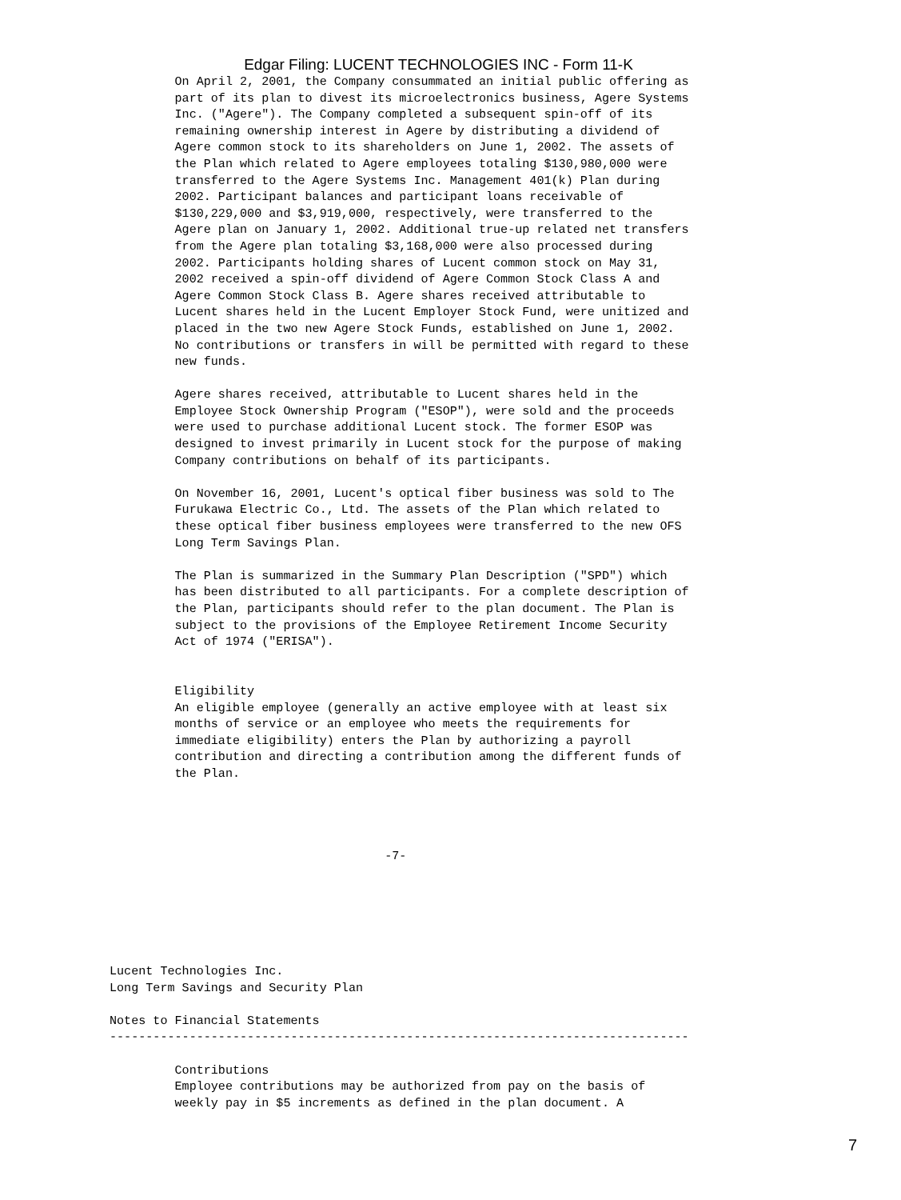Edgar Filing: LUCENT TECHNOLOGIES INC - Form 11-K
         On April 2, 2001, the Company consummated an initial public offering as
         part of its plan to divest its microelectronics business, Agere Systems
         Inc. ("Agere"). The Company completed a subsequent spin-off of its
         remaining ownership interest in Agere by distributing a dividend of
         Agere common stock to its shareholders on June 1, 2002. The assets of
         the Plan which related to Agere employees totaling $130,980,000 were
         transferred to the Agere Systems Inc. Management 401(k) Plan during
         2002. Participant balances and participant loans receivable of
         $130,229,000 and $3,919,000, respectively, were transferred to the
         Agere plan on January 1, 2002. Additional true-up related net transfers
         from the Agere plan totaling $3,168,000 were also processed during
         2002. Participants holding shares of Lucent common stock on May 31,
         2002 received a spin-off dividend of Agere Common Stock Class A and
         Agere Common Stock Class B. Agere shares received attributable to
         Lucent shares held in the Lucent Employer Stock Fund, were unitized and
         placed in the two new Agere Stock Funds, established on June 1, 2002.
         No contributions or transfers in will be permitted with regard to these
         new funds.

         Agere shares received, attributable to Lucent shares held in the
         Employee Stock Ownership Program ("ESOP"), were sold and the proceeds
         were used to purchase additional Lucent stock. The former ESOP was
         designed to invest primarily in Lucent stock for the purpose of making
         Company contributions on behalf of its participants.

         On November 16, 2001, Lucent's optical fiber business was sold to The
         Furukawa Electric Co., Ltd. The assets of the Plan which related to
         these optical fiber business employees were transferred to the new OFS
         Long Term Savings Plan.

         The Plan is summarized in the Summary Plan Description ("SPD") which
         has been distributed to all participants. For a complete description of
         the Plan, participants should refer to the plan document. The Plan is
         subject to the provisions of the Employee Retirement Income Security
         Act of 1974 ("ERISA").


         Eligibility
         An eligible employee (generally an active employee with at least six
         months of service or an employee who meets the requirements for
         immediate eligibility) enters the Plan by authorizing a payroll
         contribution and directing a contribution among the different funds of
         the Plan.




                                      -7-






Lucent Technologies Inc.
Long Term Savings and Security Plan

Notes to Financial Statements
--------------------------------------------------------------------------------

         Contributions
         Employee contributions may be authorized from pay on the basis of
         weekly pay in $5 increments as defined in the plan document. A
7